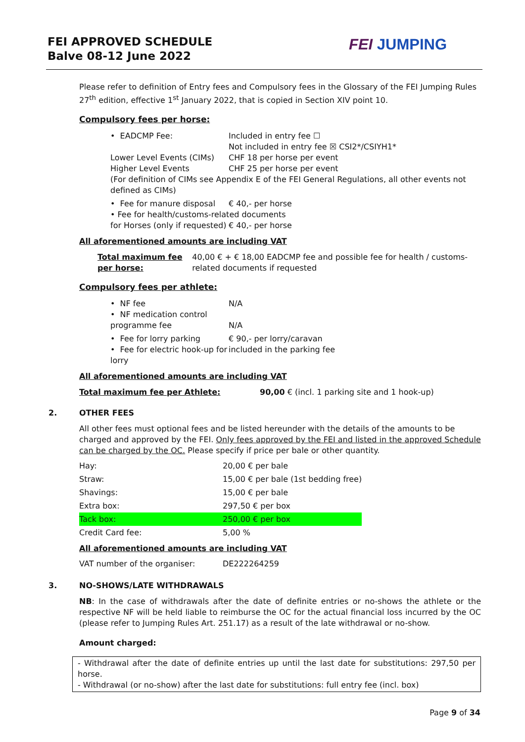FEI APPROVED SCHEDULE
Balve 08-12 June 2022
FEI JUMPING
Please refer to definition of Entry fees and Compulsory fees in the Glossary of the FEI Jumping Rules 27<sup>th</sup> edition, effective 1<sup>st</sup> January 2022, that is copied in Section XIV point 10.
Compulsory fees per horse:
• EADCMP Fee: Included in entry fee ☐
Not included in entry fee ☒ CSI2*/CSIYH1*
Lower Level Events (CIMs)
Higher Level Events
CHF 18 per horse per event
CHF 25 per horse per event
(For definition of CIMs see Appendix E of the FEI General Regulations, all other events not defined as CIMs)
• Fee for manure disposal € 40,- per horse
• Fee for health/customs-related documents
for Horses (only if requested) € 40,- per horse
All aforementioned amounts are including VAT
Total maximum fee per horse: 40,00 € + € 18,00 EADCMP fee and possible fee for health / customs-related documents if requested
Compulsory fees per athlete:
• NF fee N/A
• NF medication control programme fee
N/A
• Fee for lorry parking € 90,- per lorry/caravan
• Fee for electric hook-up for lorry
included in the parking fee
All aforementioned amounts are including VAT
Total maximum fee per Athlete: 90,00 € (incl. 1 parking site and 1 hook-up)
2. OTHER FEES
All other fees must optional fees and be listed hereunder with the details of the amounts to be charged and approved by the FEI. Only fees approved by the FEI and listed in the approved Schedule can be charged by the OC. Please specify if price per bale or other quantity.
| Hay: | 20,00 € per bale |
| Straw: | 15,00 € per bale (1st bedding free) |
| Shavings: | 15,00 € per bale |
| Extra box: | 297,50 € per box |
| Tack box: | 250,00 € per box |
| Credit Card fee: | 5,00 % |
All aforementioned amounts are including VAT
| VAT number of the organiser: | DE222264259 |
3. NO-SHOWS/LATE WITHDRAWALS
NB: In the case of withdrawals after the date of definite entries or no-shows the athlete or the respective NF will be held liable to reimburse the OC for the actual financial loss incurred by the OC (please refer to Jumping Rules Art. 251.17) as a result of the late withdrawal or no-show.
Amount charged:
- Withdrawal after the date of definite entries up until the last date for substitutions: 297,50 per horse.
- Withdrawal (or no-show) after the last date for substitutions: full entry fee (incl. box)
Page 9 of 34